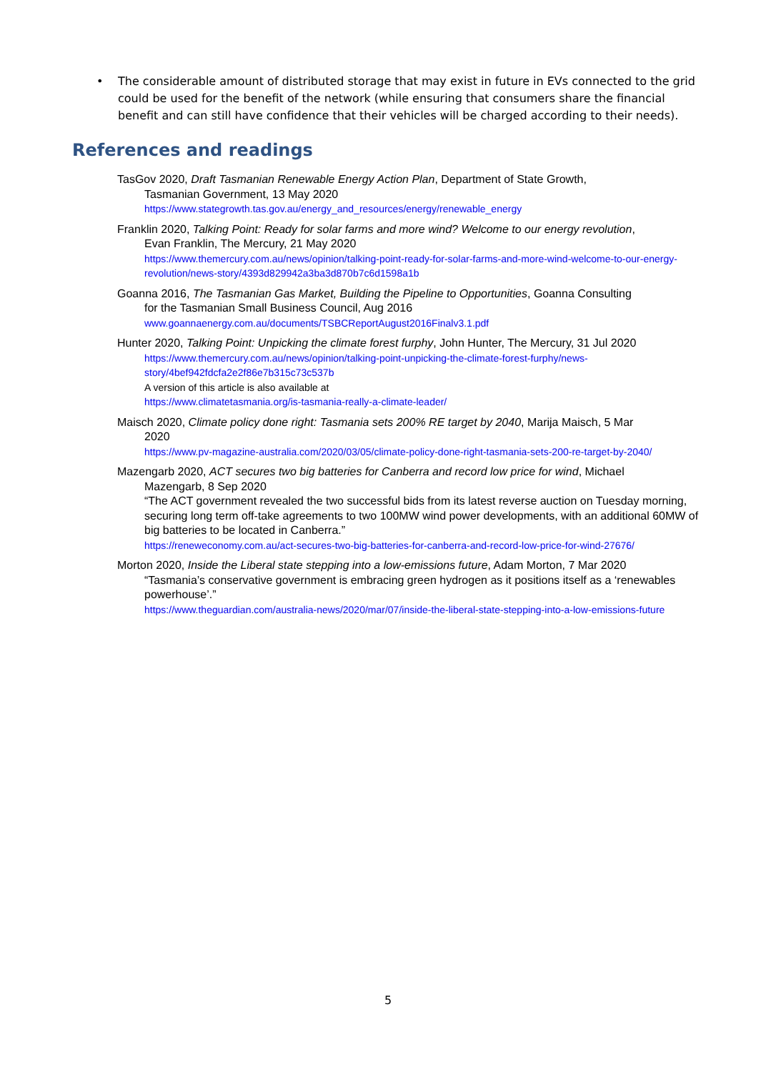• The considerable amount of distributed storage that may exist in future in EVs connected to the grid could be used for the benefit of the network (while ensuring that consumers share the financial benefit and can still have confidence that their vehicles will be charged according to their needs).
References and readings
TasGov 2020, Draft Tasmanian Renewable Energy Action Plan, Department of State Growth,
Tasmanian Government, 13 May 2020
https://www.stategrowth.tas.gov.au/energy_and_resources/energy/renewable_energy
Franklin 2020, Talking Point: Ready for solar farms and more wind? Welcome to our energy revolution,
Evan Franklin, The Mercury, 21 May 2020
https://www.themercury.com.au/news/opinion/talking-point-ready-for-solar-farms-and-more-wind-welcome-to-our-energy-revolution/news-story/4393d829942a3ba3d870b7c6d1598a1b
Goanna 2016, The Tasmanian Gas Market, Building the Pipeline to Opportunities, Goanna Consulting
for the Tasmanian Small Business Council, Aug 2016
www.goannaenergy.com.au/documents/TSBCReportAugust2016Finalv3.1.pdf
Hunter 2020, Talking Point: Unpicking the climate forest furphy, John Hunter, The Mercury, 31 Jul 2020
https://www.themercury.com.au/news/opinion/talking-point-unpicking-the-climate-forest-furphy/news-story/4bef942fdcfa2e2f86e7b315c73c537b
A version of this article is also available at
https://www.climatetasmania.org/is-tasmania-really-a-climate-leader/
Maisch 2020, Climate policy done right: Tasmania sets 200% RE target by 2040, Marija Maisch, 5 Mar
2020
https://www.pv-magazine-australia.com/2020/03/05/climate-policy-done-right-tasmania-sets-200-re-target-by-2040/
Mazengarb 2020, ACT secures two big batteries for Canberra and record low price for wind, Michael
Mazengarb, 8 Sep 2020
“The ACT government revealed the two successful bids from its latest reverse auction on Tuesday morning, securing long term off-take agreements to two 100MW wind power developments, with an additional 60MW of big batteries to be located in Canberra.”
https://reneweconomy.com.au/act-secures-two-big-batteries-for-canberra-and-record-low-price-for-wind-27676/
Morton 2020, Inside the Liberal state stepping into a low-emissions future, Adam Morton, 7 Mar 2020
“Tasmania’s conservative government is embracing green hydrogen as it positions itself as a ‘renewables powerhouse’.”
https://www.theguardian.com/australia-news/2020/mar/07/inside-the-liberal-state-stepping-into-a-low-emissions-future
5